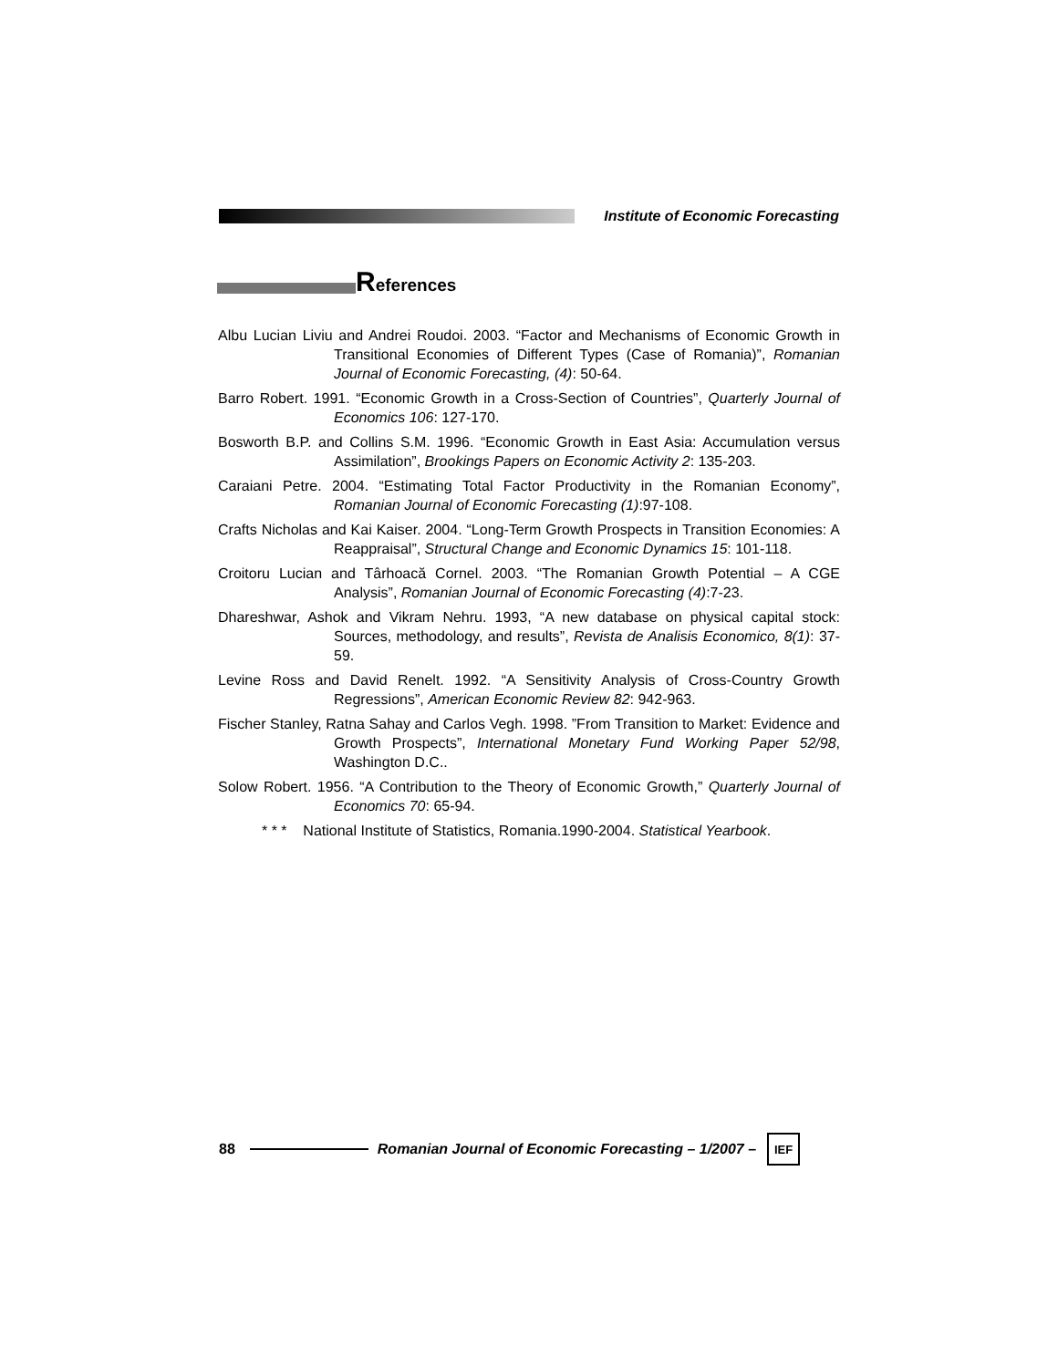Institute of Economic Forecasting
References
Albu Lucian Liviu and Andrei Roudoi. 2003. “Factor and Mechanisms of Economic Growth in Transitional Economies of Different Types (Case of Romania)”, Romanian Journal of Economic Forecasting, (4): 50-64.
Barro Robert. 1991. “Economic Growth in a Cross-Section of Countries”, Quarterly Journal of Economics 106: 127-170.
Bosworth B.P. and Collins S.M. 1996. “Economic Growth in East Asia: Accumulation versus Assimilation”, Brookings Papers on Economic Activity 2: 135-203.
Caraiani Petre. 2004. “Estimating Total Factor Productivity in the Romanian Economy”, Romanian Journal of Economic Forecasting (1):97-108.
Crafts Nicholas and Kai Kaiser. 2004. “Long-Term Growth Prospects in Transition Economies: A Reappraisal”, Structural Change and Economic Dynamics 15: 101-118.
Croitoru Lucian and Târhoacă Cornel. 2003. “The Romanian Growth Potential – A CGE Analysis”, Romanian Journal of Economic Forecasting (4):7-23.
Dhareshwar, Ashok and Vikram Nehru. 1993, “A new database on physical capital stock: Sources, methodology, and results”, Revista de Analisis Economico, 8(1): 37-59.
Levine Ross and David Renelt. 1992. “A Sensitivity Analysis of Cross-Country Growth Regressions”, American Economic Review 82: 942-963.
Fischer Stanley, Ratna Sahay and Carlos Vegh. 1998. ”From Transition to Market: Evidence and Growth Prospects”, International Monetary Fund Working Paper 52/98, Washington D.C..
Solow Robert. 1956. “A Contribution to the Theory of Economic Growth,” Quarterly Journal of Economics 70: 65-94.
* * * National Institute of Statistics, Romania.1990-2004. Statistical Yearbook.
88
Romanian Journal of Economic Forecasting – 1/2007 –
IEF